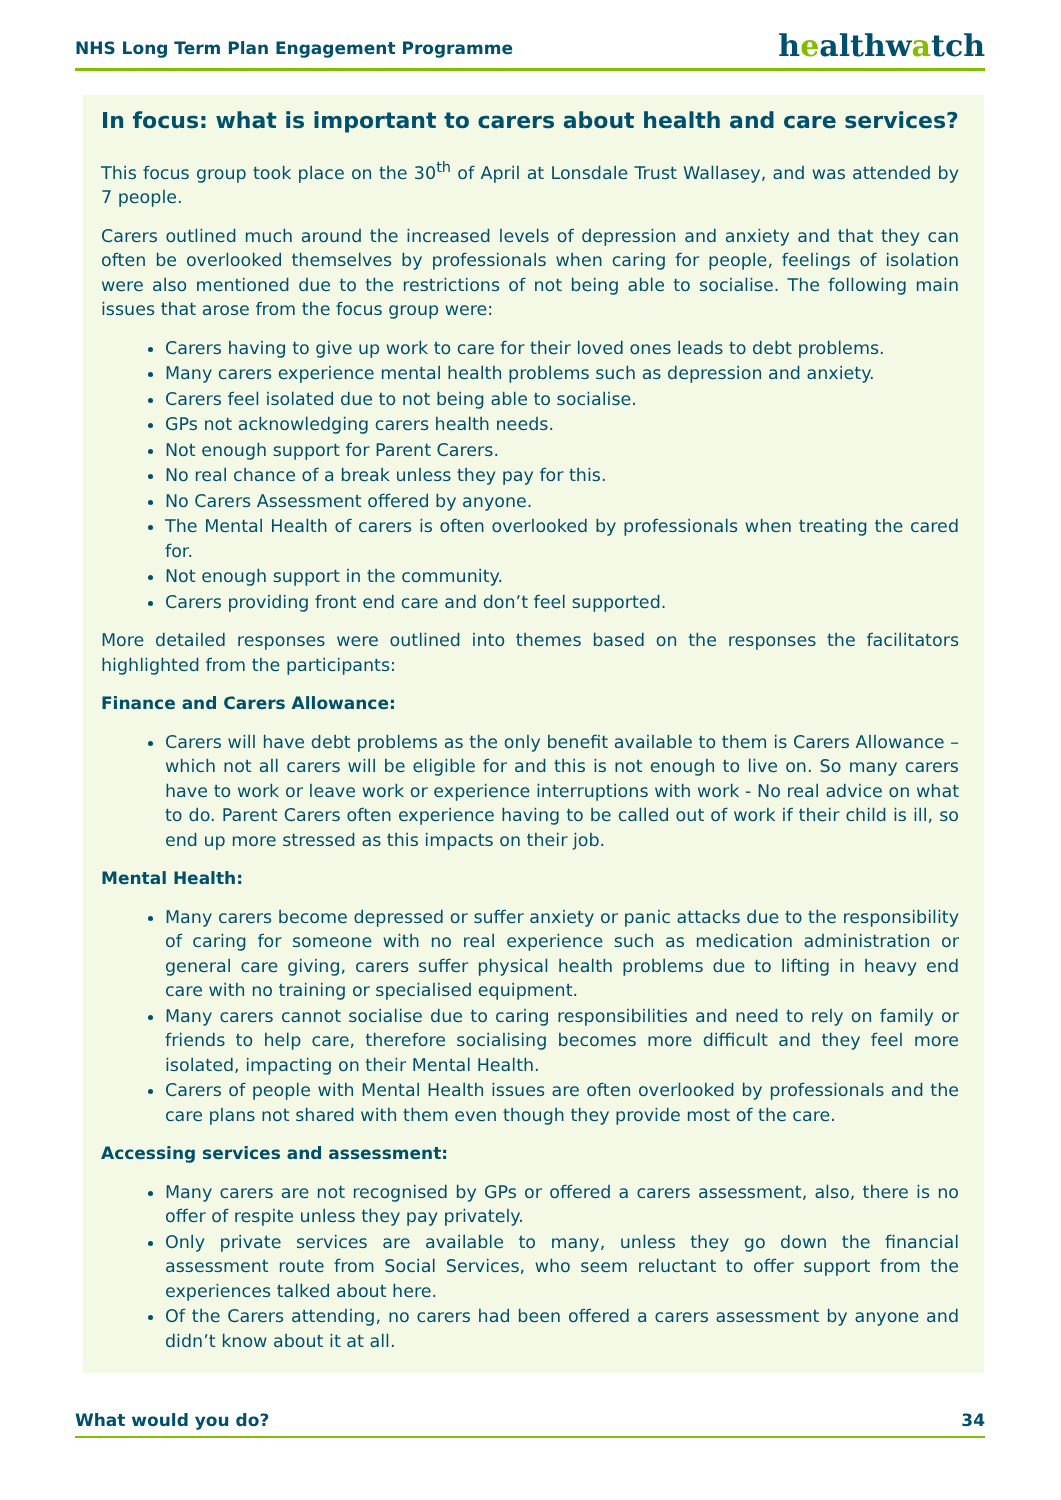NHS Long Term Plan Engagement Programme
healthwatch
In focus: what is important to carers about health and care services?
This focus group took place on the 30<sup>th</sup> of April at Lonsdale Trust Wallasey, and was attended by 7 people.
Carers outlined much around the increased levels of depression and anxiety and that they can often be overlooked themselves by professionals when caring for people, feelings of isolation were also mentioned due to the restrictions of not being able to socialise. The following main issues that arose from the focus group were:
Carers having to give up work to care for their loved ones leads to debt problems.
Many carers experience mental health problems such as depression and anxiety.
Carers feel isolated due to not being able to socialise.
GPs not acknowledging carers health needs.
Not enough support for Parent Carers.
No real chance of a break unless they pay for this.
No Carers Assessment offered by anyone.
The Mental Health of carers is often overlooked by professionals when treating the cared for.
Not enough support in the community.
Carers providing front end care and don’t feel supported.
More detailed responses were outlined into themes based on the responses the facilitators highlighted from the participants:
Finance and Carers Allowance:
Carers will have debt problems as the only benefit available to them is Carers Allowance – which not all carers will be eligible for and this is not enough to live on. So many carers have to work or leave work or experience interruptions with work - No real advice on what to do. Parent Carers often experience having to be called out of work if their child is ill, so end up more stressed as this impacts on their job.
Mental Health:
Many carers become depressed or suffer anxiety or panic attacks due to the responsibility of caring for someone with no real experience such as medication administration or general care giving, carers suffer physical health problems due to lifting in heavy end care with no training or specialised equipment.
Many carers cannot socialise due to caring responsibilities and need to rely on family or friends to help care, therefore socialising becomes more difficult and they feel more isolated, impacting on their Mental Health.
Carers of people with Mental Health issues are often overlooked by professionals and the care plans not shared with them even though they provide most of the care.
Accessing services and assessment:
Many carers are not recognised by GPs or offered a carers assessment, also, there is no offer of respite unless they pay privately.
Only private services are available to many, unless they go down the financial assessment route from Social Services, who seem reluctant to offer support from the experiences talked about here.
Of the Carers attending, no carers had been offered a carers assessment by anyone and didn’t know about it at all.
What would you do? 34